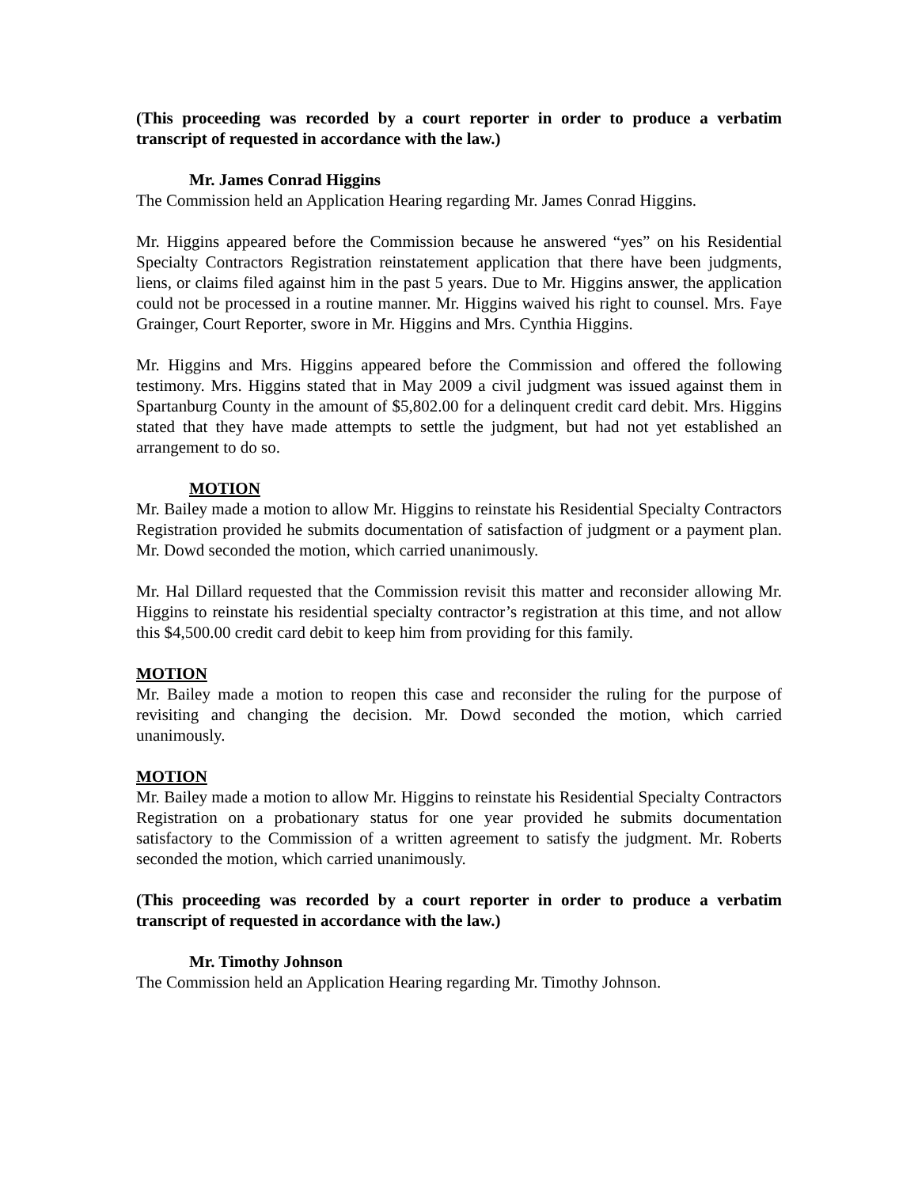(This proceeding was recorded by a court reporter in order to produce a verbatim transcript of requested in accordance with the law.)
Mr. James Conrad Higgins
The Commission held an Application Hearing regarding Mr. James Conrad Higgins.
Mr. Higgins appeared before the Commission because he answered “yes” on his Residential Specialty Contractors Registration reinstatement application that there have been judgments, liens, or claims filed against him in the past 5 years. Due to Mr. Higgins answer, the application could not be processed in a routine manner. Mr. Higgins waived his right to counsel. Mrs. Faye Grainger, Court Reporter, swore in Mr. Higgins and Mrs. Cynthia Higgins.
Mr. Higgins and Mrs. Higgins appeared before the Commission and offered the following testimony. Mrs. Higgins stated that in May 2009 a civil judgment was issued against them in Spartanburg County in the amount of $5,802.00 for a delinquent credit card debit. Mrs. Higgins stated that they have made attempts to settle the judgment, but had not yet established an arrangement to do so.
MOTION
Mr. Bailey made a motion to allow Mr. Higgins to reinstate his Residential Specialty Contractors Registration provided he submits documentation of satisfaction of judgment or a payment plan. Mr. Dowd seconded the motion, which carried unanimously.
Mr. Hal Dillard requested that the Commission revisit this matter and reconsider allowing Mr. Higgins to reinstate his residential specialty contractor’s registration at this time, and not allow this $4,500.00 credit card debit to keep him from providing for this family.
MOTION
Mr. Bailey made a motion to reopen this case and reconsider the ruling for the purpose of revisiting and changing the decision. Mr. Dowd seconded the motion, which carried unanimously.
MOTION
Mr. Bailey made a motion to allow Mr. Higgins to reinstate his Residential Specialty Contractors Registration on a probationary status for one year provided he submits documentation satisfactory to the Commission of a written agreement to satisfy the judgment. Mr. Roberts seconded the motion, which carried unanimously.
(This proceeding was recorded by a court reporter in order to produce a verbatim transcript of requested in accordance with the law.)
Mr. Timothy Johnson
The Commission held an Application Hearing regarding Mr. Timothy Johnson.